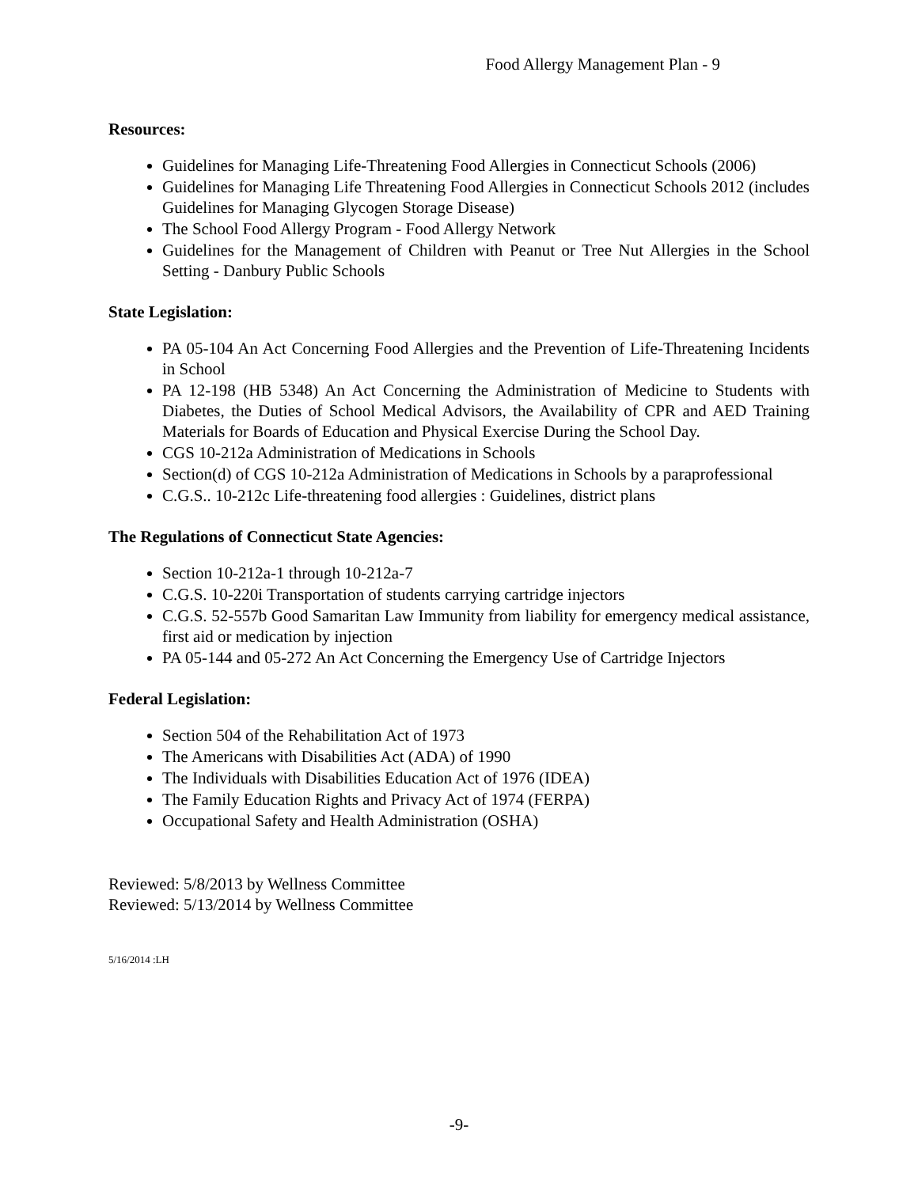Food Allergy Management Plan - 9
Resources:
Guidelines for Managing Life-Threatening Food Allergies in Connecticut Schools (2006)
Guidelines for Managing Life Threatening Food Allergies in Connecticut Schools 2012 (includes Guidelines for Managing Glycogen Storage Disease)
The School Food Allergy Program - Food Allergy Network
Guidelines for the Management of Children with Peanut or Tree Nut Allergies in the School Setting - Danbury Public Schools
State Legislation:
PA 05-104 An Act Concerning Food Allergies and the Prevention of Life-Threatening Incidents in School
PA 12-198 (HB 5348) An Act Concerning the Administration of Medicine to Students with Diabetes, the Duties of School Medical Advisors, the Availability of CPR and AED Training Materials for Boards of Education and Physical Exercise During the School Day.
CGS 10-212a Administration of Medications in Schools
Section(d) of CGS 10-212a Administration of Medications in Schools by a paraprofessional
C.G.S.. 10-212c Life-threatening food allergies : Guidelines, district plans
The Regulations of Connecticut State Agencies:
Section 10-212a-1 through 10-212a-7
C.G.S. 10-220i Transportation of students carrying cartridge injectors
C.G.S. 52-557b Good Samaritan Law Immunity from liability for emergency medical assistance, first aid or medication by injection
PA 05-144 and 05-272 An Act Concerning the Emergency Use of Cartridge Injectors
Federal Legislation:
Section 504 of the Rehabilitation Act of 1973
The Americans with Disabilities Act (ADA) of 1990
The Individuals with Disabilities Education Act of 1976 (IDEA)
The Family Education Rights and Privacy Act of 1974 (FERPA)
Occupational Safety and Health Administration (OSHA)
Reviewed: 5/8/2013 by Wellness Committee
Reviewed: 5/13/2014 by Wellness Committee
5/16/2014 :LH
-9-